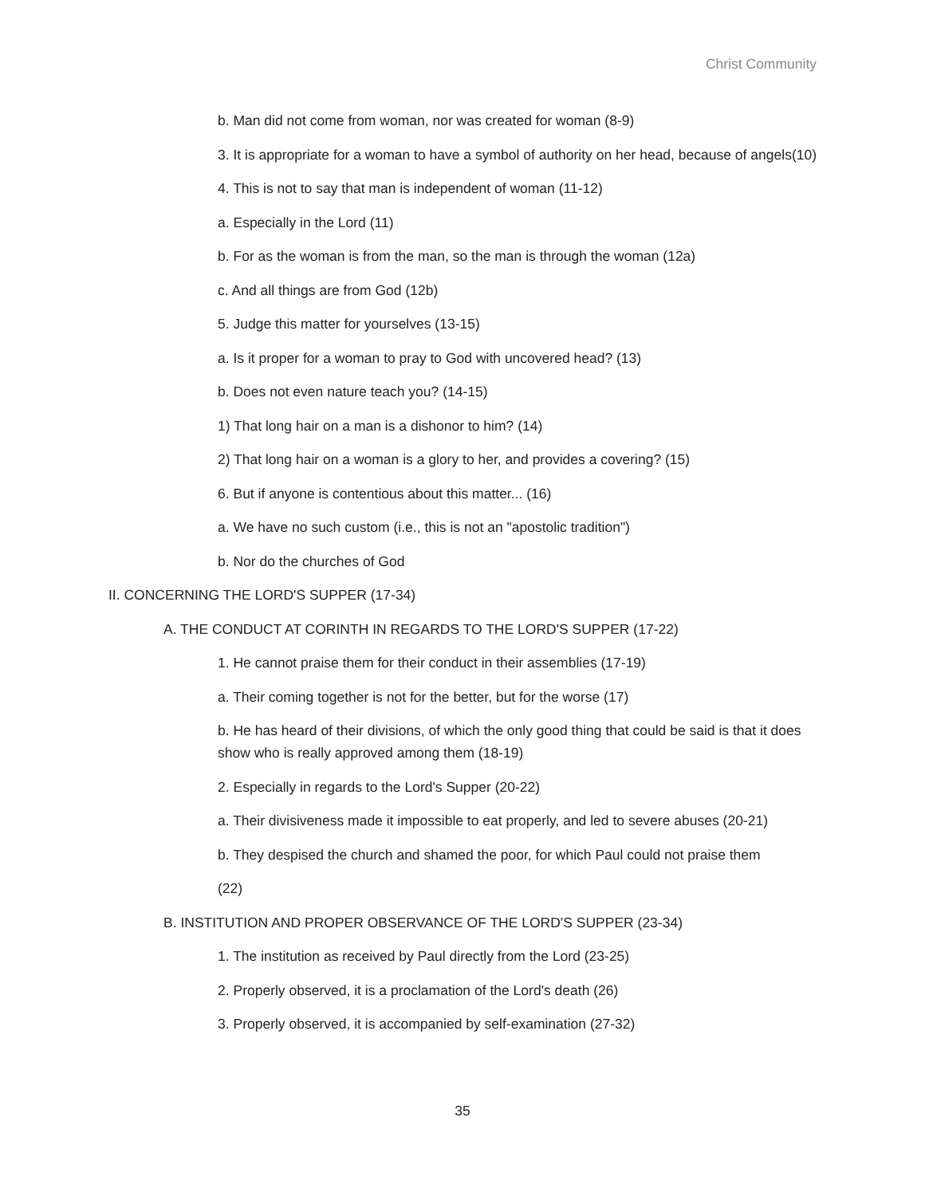Christ Community
b. Man did not come from woman, nor was created for woman (8-9)
3. It is appropriate for a woman to have a symbol of authority on her head, because of angels(10)
4. This is not to say that man is independent of woman (11-12)
a. Especially in the Lord (11)
b. For as the woman is from the man, so the man is through the woman (12a)
c. And all things are from God (12b)
5. Judge this matter for yourselves (13-15)
a. Is it proper for a woman to pray to God with uncovered head? (13)
b. Does not even nature teach you? (14-15)
1) That long hair on a man is a dishonor to him? (14)
2) That long hair on a woman is a glory to her, and provides a covering? (15)
6. But if anyone is contentious about this matter... (16)
a. We have no such custom (i.e., this is not an "apostolic tradition")
b. Nor do the churches of God
II. CONCERNING THE LORD'S SUPPER (17-34)
A. THE CONDUCT AT CORINTH IN REGARDS TO THE LORD'S SUPPER (17-22)
1. He cannot praise them for their conduct in their assemblies (17-19)
a. Their coming together is not for the better, but for the worse (17)
b. He has heard of their divisions, of which the only good thing that could be said is that it does show who is really approved among them (18-19)
2. Especially in regards to the Lord's Supper (20-22)
a. Their divisiveness made it impossible to eat properly, and led to severe abuses (20-21)
b. They despised the church and shamed the poor, for which Paul could not praise them
(22)
B. INSTITUTION AND PROPER OBSERVANCE OF THE LORD'S SUPPER (23-34)
1. The institution as received by Paul directly from the Lord (23-25)
2. Properly observed, it is a proclamation of the Lord's death (26)
3. Properly observed, it is accompanied by self-examination (27-32)
35